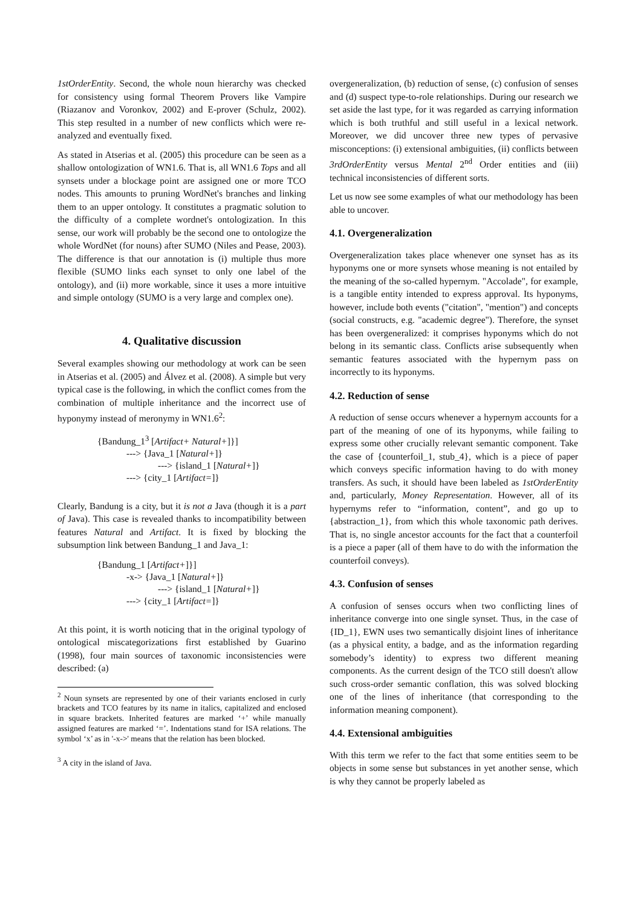1stOrderEntity. Second, the whole noun hierarchy was checked for consistency using formal Theorem Provers like Vampire (Riazanov and Voronkov, 2002) and E-prover (Schulz, 2002). This step resulted in a number of new conflicts which were re-analyzed and eventually fixed.
As stated in Atserias et al. (2005) this procedure can be seen as a shallow ontologization of WN1.6. That is, all WN1.6 Tops and all synsets under a blockage point are assigned one or more TCO nodes. This amounts to pruning WordNet's branches and linking them to an upper ontology. It constitutes a pragmatic solution to the difficulty of a complete wordnet's ontologization. In this sense, our work will probably be the second one to ontologize the whole WordNet (for nouns) after SUMO (Niles and Pease, 2003). The difference is that our annotation is (i) multiple thus more flexible (SUMO links each synset to only one label of the ontology), and (ii) more workable, since it uses a more intuitive and simple ontology (SUMO is a very large and complex one).
4. Qualitative discussion
Several examples showing our methodology at work can be seen in Atserias et al. (2005) and Álvez et al. (2008). A simple but very typical case is the following, in which the conflict comes from the combination of multiple inheritance and the incorrect use of hyponymy instead of meronymy in WN1.6<sup>2</sup>:
{Bandung_1<sup>3</sup> [Artifact+ Natural+]}]
---> {Java_1 [Natural+]}
---> {island_1 [Natural+]}
---> {city_1 [Artifact=]}
Clearly, Bandung is a city, but it is not a Java (though it is a part of Java). This case is revealed thanks to incompatibility between features Natural and Artifact. It is fixed by blocking the subsumption link between Bandung_1 and Java_1:
{Bandung_1 [Artifact+]}]
-x-> {Java_1 [Natural+]}
---> {island_1 [Natural+]}
---> {city_1 [Artifact=]}
At this point, it is worth noticing that in the original typology of ontological miscategorizations first established by Guarino (1998), four main sources of taxonomic inconsistencies were described: (a)
<sup>2</sup> Noun synsets are represented by one of their variants enclosed in curly brackets and TCO features by its name in italics, capitalized and enclosed in square brackets. Inherited features are marked ‘+’ while manually assigned features are marked ‘=’. Indentations stand for ISA relations. The symbol ‘x’ as in '-x->' means that the relation has been blocked.
<sup>3</sup> A city in the island of Java.
overgeneralization, (b) reduction of sense, (c) confusion of senses and (d) suspect type-to-role relationships. During our research we set aside the last type, for it was regarded as carrying information which is both truthful and still useful in a lexical network. Moreover, we did uncover three new types of pervasive misconceptions: (i) extensional ambiguities, (ii) conflicts between 3rdOrderEntity versus Mental 2<sup>nd</sup> Order entities and (iii) technical inconsistencies of different sorts.
Let us now see some examples of what our methodology has been able to uncover.
4.1. Overgeneralization
Overgeneralization takes place whenever one synset has as its hyponyms one or more synsets whose meaning is not entailed by the meaning of the so-called hypernym. "Accolade", for example, is a tangible entity intended to express approval. Its hyponyms, however, include both events ("citation", "mention") and concepts (social constructs, e.g. "academic degree"). Therefore, the synset has been overgeneralized: it comprises hyponyms which do not belong in its semantic class. Conflicts arise subsequently when semantic features associated with the hypernym pass on incorrectly to its hyponyms.
4.2. Reduction of sense
A reduction of sense occurs whenever a hypernym accounts for a part of the meaning of one of its hyponyms, while failing to express some other crucially relevant semantic component. Take the case of {counterfoil_1, stub_4}, which is a piece of paper which conveys specific information having to do with money transfers. As such, it should have been labeled as 1stOrderEntity and, particularly, Money Representation. However, all of its hypernyms refer to “information, content”, and go up to {abstraction_1}, from which this whole taxonomic path derives. That is, no single ancestor accounts for the fact that a counterfoil is a piece a paper (all of them have to do with the information the counterfoil conveys).
4.3. Confusion of senses
A confusion of senses occurs when two conflicting lines of inheritance converge into one single synset. Thus, in the case of {ID_1}, EWN uses two semantically disjoint lines of inheritance (as a physical entity, a badge, and as the information regarding somebody’s identity) to express two different meaning components. As the current design of the TCO still doesn't allow such cross-order semantic conflation, this was solved blocking one of the lines of inheritance (that corresponding to the information meaning component).
4.4. Extensional ambiguities
With this term we refer to the fact that some entities seem to be objects in some sense but substances in yet another sense, which is why they cannot be properly labeled as